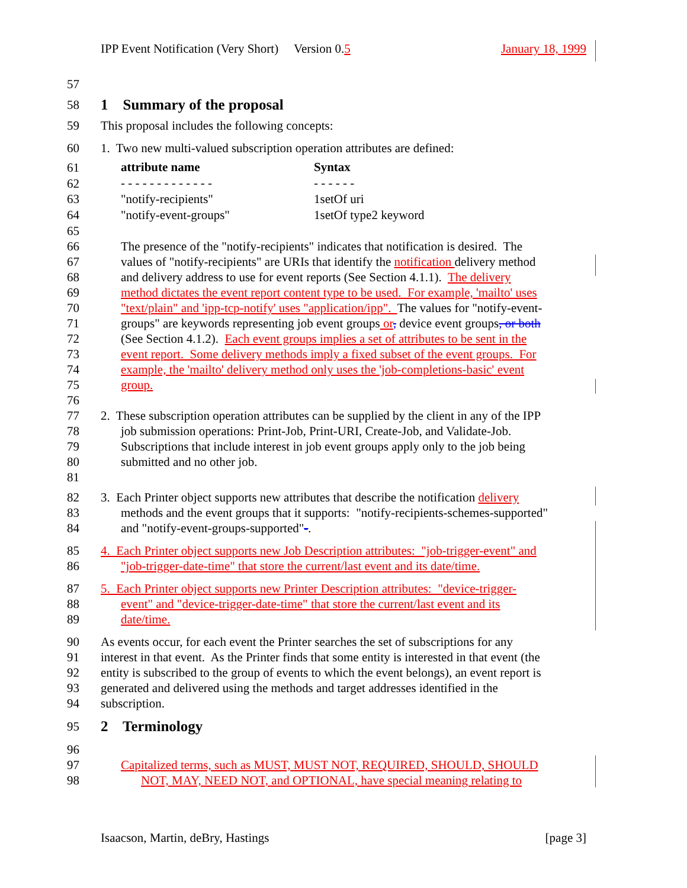IPP Event Notification (Very Short) Version 0.5 January 18, 1999
57
58
1 Summary of the proposal
59 This proposal includes the following concepts:
60 1. Two new multi-valued subscription operation attributes are defined:
| 61 | attribute name | Syntax |
| 62 | - - - - - - - - - - - - - | - - - - - - |
| 63 | "notify-recipients" | 1setOf uri |
| 64 | "notify-event-groups" | 1setOf type2 keyword |
65
66 The presence of the "notify-recipients" indicates that notification is desired. The
67 values of "notify-recipients" are URIs that identify the notification delivery method
68 and delivery address to use for event reports (See Section 4.1.1). The delivery
69 method dictates the event report content type to be used. For example, 'mailto' uses
70 "text/plain" and 'ipp-tcp-notify' uses "application/ipp". The values for "notify-event-
71 groups" are keywords representing job event groups or, device event groups, or both
72 (See Section 4.1.2). Each event groups implies a set of attributes to be sent in the
73 event report. Some delivery methods imply a fixed subset of the event groups. For
74 example, the 'mailto' delivery method only uses the 'job-completions-basic' event
75 group.
76
77 2. These subscription operation attributes can be supplied by the client in any of the IPP
78 job submission operations: Print-Job, Print-URI, Create-Job, and Validate-Job.
79 Subscriptions that include interest in job event groups apply only to the job being
80 submitted and no other job.
81
82 3. Each Printer object supports new attributes that describe the notification delivery
83 methods and the event groups that it supports: "notify-recipients-schemes-supported"
84 and "notify-event-groups-supported"-.
85 4. Each Printer object supports new Job Description attributes: "job-trigger-event" and
86 "job-trigger-date-time" that store the current/last event and its date/time.
87 5. Each Printer object supports new Printer Description attributes: "device-trigger-
88 event" and "device-trigger-date-time" that store the current/last event and its
89 date/time.
90 As events occur, for each event the Printer searches the set of subscriptions for any
91 interest in that event. As the Printer finds that some entity is interested in that event (the
92 entity is subscribed to the group of events to which the event belongs), an event report is
93 generated and delivered using the methods and target addresses identified in the
94 subscription.
95
2 Terminology
96
97 Capitalized terms, such as MUST, MUST NOT, REQUIRED, SHOULD, SHOULD
98 NOT, MAY, NEED NOT, and OPTIONAL, have special meaning relating to
Isaacson, Martin, deBry, Hastings [page 3]